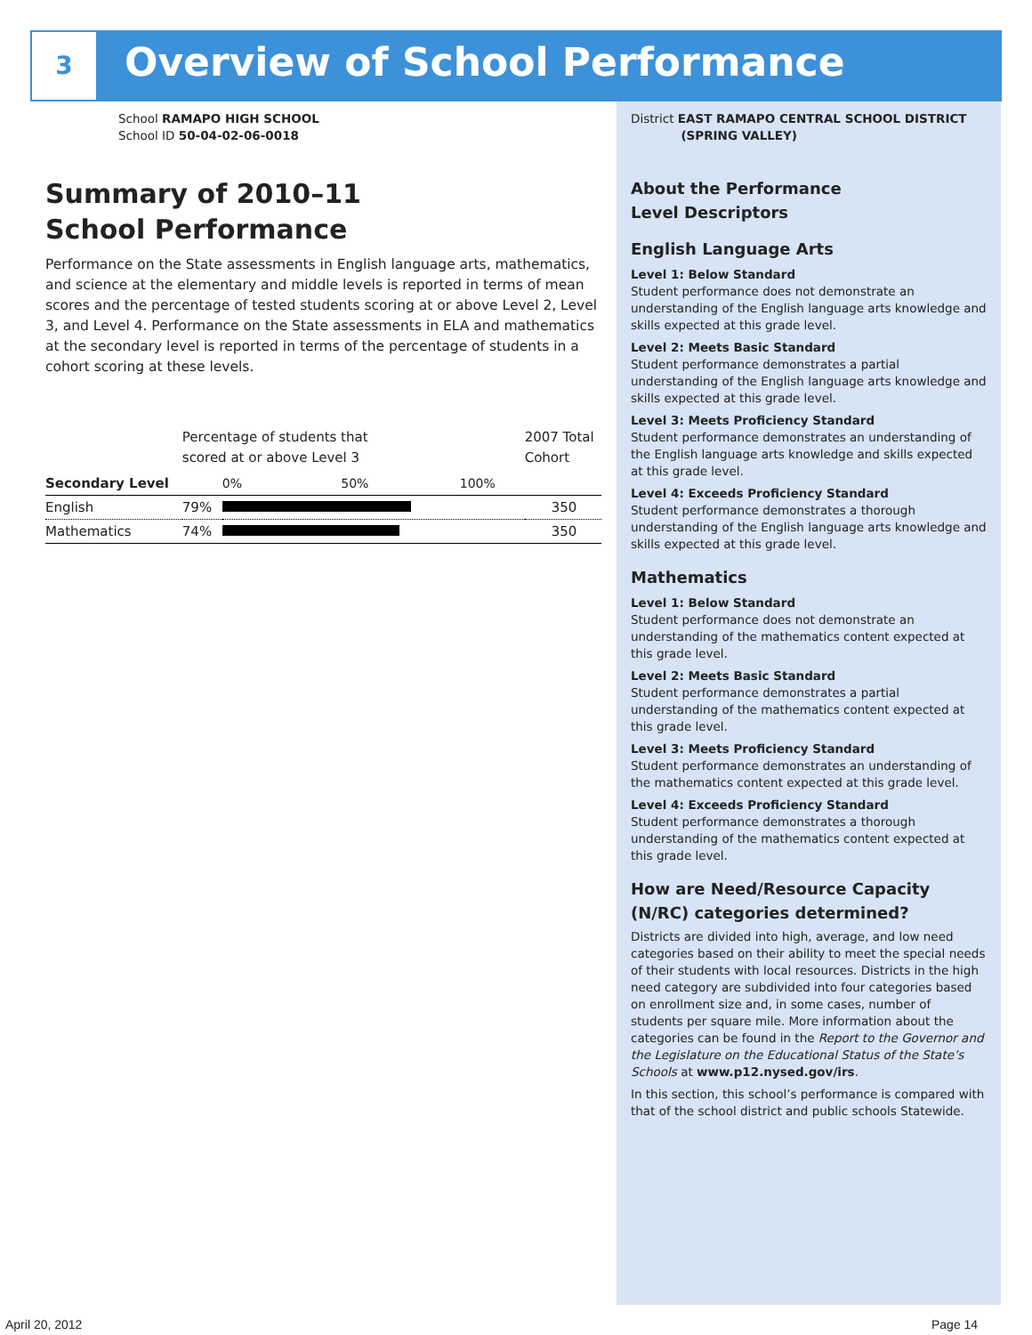3 Overview of School Performance
School RAMAPO HIGH SCHOOL
School ID 50-04-02-06-0018
Summary of 2010–11
School Performance
Performance on the State assessments in English language arts, mathematics, and science at the elementary and middle levels is reported in terms of mean scores and the percentage of tested students scoring at or above Level 2, Level 3, and Level 4. Performance on the State assessments in ELA and mathematics at the secondary level is reported in terms of the percentage of students in a cohort scoring at these levels.
| | Percentage of students that scored at or above Level 3 | | 2007 Total Cohort |
| --- | --- | --- | --- |
| Secondary Level | | 0% 50% 100% | |
| English | 79% | | 350 |
| Mathematics | 74% | | 350 |
District EAST RAMAPO CENTRAL SCHOOL DISTRICT
(SPRING VALLEY)
About the Performance
Level Descriptors
English Language Arts
Level 1: Below Standard
Student performance does not demonstrate an understanding of the English language arts knowledge and skills expected at this grade level.
Level 2: Meets Basic Standard
Student performance demonstrates a partial understanding of the English language arts knowledge and skills expected at this grade level.
Level 3: Meets Proficiency Standard
Student performance demonstrates an understanding of the English language arts knowledge and skills expected at this grade level.
Level 4: Exceeds Proficiency Standard
Student performance demonstrates a thorough understanding of the English language arts knowledge and skills expected at this grade level.
Mathematics
Level 1: Below Standard
Student performance does not demonstrate an understanding of the mathematics content expected at this grade level.
Level 2: Meets Basic Standard
Student performance demonstrates a partial understanding of the mathematics content expected at this grade level.
Level 3: Meets Proficiency Standard
Student performance demonstrates an understanding of the mathematics content expected at this grade level.
Level 4: Exceeds Proficiency Standard
Student performance demonstrates a thorough understanding of the mathematics content expected at this grade level.
How are Need/Resource Capacity (N/RC) categories determined?
Districts are divided into high, average, and low need categories based on their ability to meet the special needs of their students with local resources. Districts in the high need category are subdivided into four categories based on enrollment size and, in some cases, number of students per square mile. More information about the categories can be found in the Report to the Governor and the Legislature on the Educational Status of the State’s Schools at www.p12.nysed.gov/irs.
In this section, this school’s performance is compared with that of the school district and public schools Statewide.
April 20, 2012 Page 14